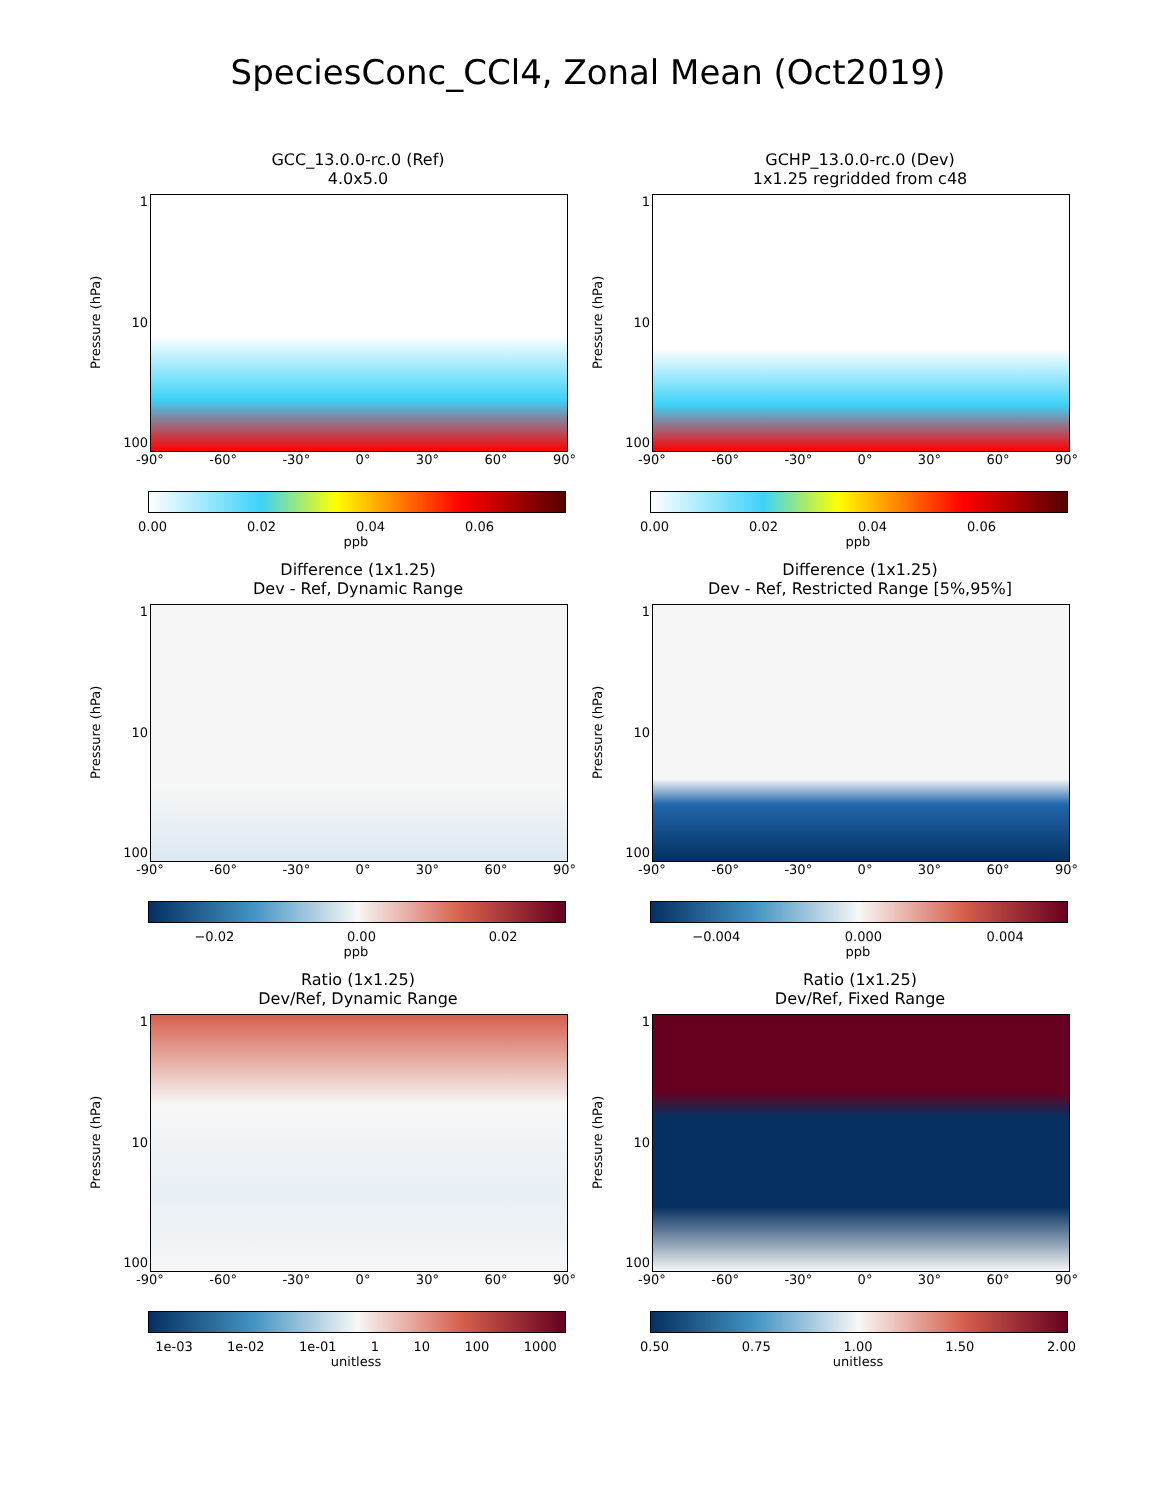SpeciesConc_CCl4, Zonal Mean (Oct2019)
GCC_13.0.0-rc.0 (Ref)
4.0x5.0
Pressure (hPa)
1
10
100
-90° -60° -30° 0° 30° 60° 90°
0.00 0.02 0.04 0.06
ppb
GCHP_13.0.0-rc.0 (Dev)
1x1.25 regridded from c48
Pressure (hPa)
1
10
100
-90° -60° -30° 0° 30° 60° 90°
0.00 0.02 0.04 0.06
ppb
Difference (1x1.25)
Dev - Ref, Dynamic Range
Pressure (hPa)
1
10
100
-90° -60° -30° 0° 30° 60° 90°
−0.02 0.00 0.02
ppb
Difference (1x1.25)
Dev - Ref, Restricted Range [5%,95%]
Pressure (hPa)
1
10
100
-90° -60° -30° 0° 30° 60° 90°
−0.004 0.000 0.004
ppb
Ratio (1x1.25)
Dev/Ref, Dynamic Range
Pressure (hPa)
1
10
100
-90° -60° -30° 0° 30° 60° 90°
1e-03 1e-02 1e-01 1 10 100 1000
unitless
Ratio (1x1.25)
Dev/Ref, Fixed Range
Pressure (hPa)
1
10
100
-90° -60° -30° 0° 30° 60° 90°
0.50 0.75 1.00 1.50 2.00
unitless